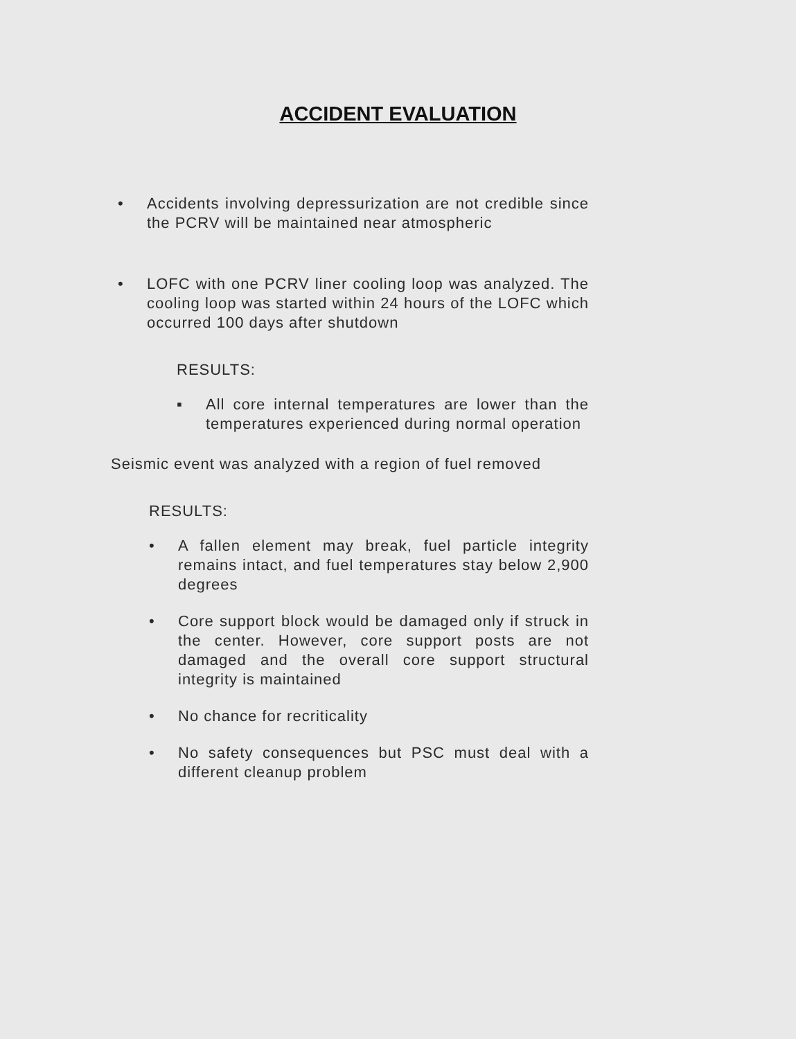ACCIDENT EVALUATION
• Accidents involving depressurization are not credible since the PCRV will be maintained near atmospheric
• LOFC with one PCRV liner cooling loop was analyzed. The cooling loop was started within 24 hours of the LOFC which occurred 100 days after shutdown
RESULTS:
▪ All core internal temperatures are lower than the temperatures experienced during normal operation
Seismic event was analyzed with a region of fuel removed
RESULTS:
• A fallen element may break, fuel particle integrity remains intact, and fuel temperatures stay below 2,900 degrees
• Core support block would be damaged only if struck in the center. However, core support posts are not damaged and the overall core support structural integrity is maintained
• No chance for recriticality
• No safety consequences but PSC must deal with a different cleanup problem